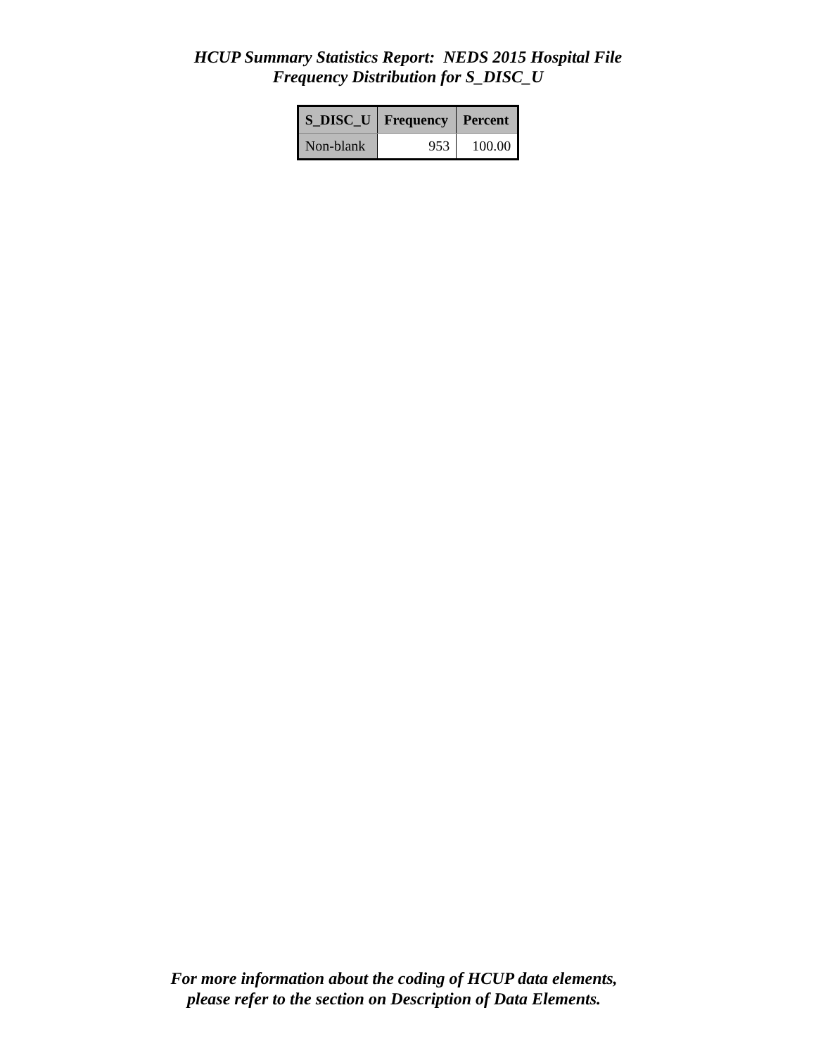HCUP Summary Statistics Report: NEDS 2015 Hospital File
Frequency Distribution for S_DISC_U
| S_DISC_U | Frequency | Percent |
| --- | --- | --- |
| Non-blank | 953 | 100.00 |
For more information about the coding of HCUP data elements,
please refer to the section on Description of Data Elements.